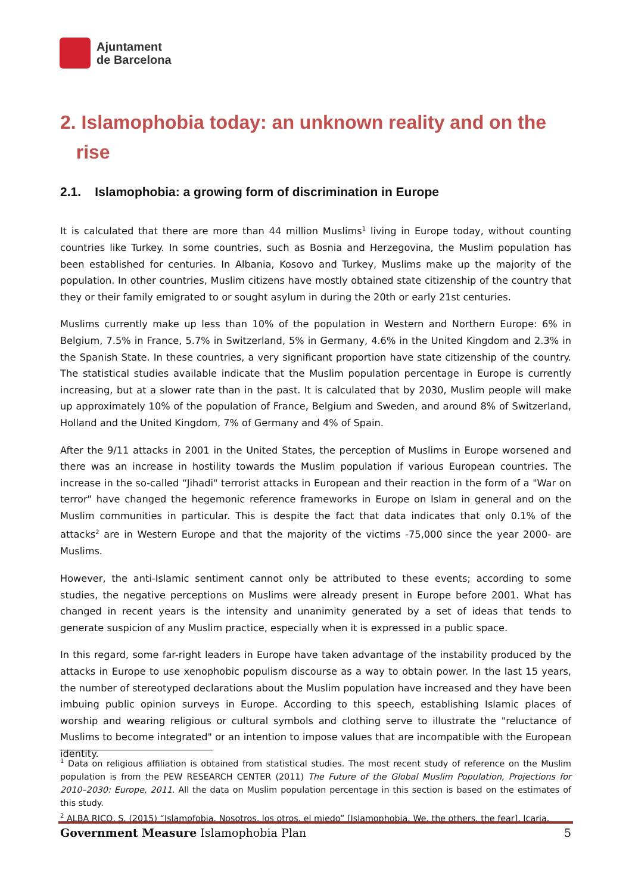Ajuntament
de Barcelona
2. Islamophobia today: an unknown reality and on the
rise
2.1. Islamophobia: a growing form of discrimination in Europe
It is calculated that there are more than 44 million Muslims<sup>1</sup> living in Europe today, without counting countries like Turkey. In some countries, such as Bosnia and Herzegovina, the Muslim population has been established for centuries. In Albania, Kosovo and Turkey, Muslims make up the majority of the population. In other countries, Muslim citizens have mostly obtained state citizenship of the country that they or their family emigrated to or sought asylum in during the 20th or early 21st centuries.
Muslims currently make up less than 10% of the population in Western and Northern Europe: 6% in Belgium, 7.5% in France, 5.7% in Switzerland, 5% in Germany, 4.6% in the United Kingdom and 2.3% in the Spanish State. In these countries, a very significant proportion have state citizenship of the country. The statistical studies available indicate that the Muslim population percentage in Europe is currently increasing, but at a slower rate than in the past. It is calculated that by 2030, Muslim people will make up approximately 10% of the population of France, Belgium and Sweden, and around 8% of Switzerland, Holland and the United Kingdom, 7% of Germany and 4% of Spain.
After the 9/11 attacks in 2001 in the United States, the perception of Muslims in Europe worsened and there was an increase in hostility towards the Muslim population if various European countries. The increase in the so-called “Jihadi" terrorist attacks in European and their reaction in the form of a "War on terror" have changed the hegemonic reference frameworks in Europe on Islam in general and on the Muslim communities in particular. This is despite the fact that data indicates that only 0.1% of the attacks<sup>2</sup> are in Western Europe and that the majority of the victims -75,000 since the year 2000- are Muslims.
However, the anti-Islamic sentiment cannot only be attributed to these events; according to some studies, the negative perceptions on Muslims were already present in Europe before 2001. What has changed in recent years is the intensity and unanimity generated by a set of ideas that tends to generate suspicion of any Muslim practice, especially when it is expressed in a public space.
In this regard, some far-right leaders in Europe have taken advantage of the instability produced by the attacks in Europe to use xenophobic populism discourse as a way to obtain power. In the last 15 years, the number of stereotyped declarations about the Muslim population have increased and they have been imbuing public opinion surveys in Europe. According to this speech, establishing Islamic places of worship and wearing religious or cultural symbols and clothing serve to illustrate the "reluctance of Muslims to become integrated" or an intention to impose values that are incompatible with the European identity.
<sup>1</sup> Data on religious affiliation is obtained from statistical studies. The most recent study of reference on the Muslim population is from the PEW RESEARCH CENTER (2011) The Future of the Global Muslim Population, Projections for 2010–2030: Europe, 2011. All the data on Muslim population percentage in this section is based on the estimates of this study.
<sup>2</sup> ALBA RICO, S. (2015) “Islamofobia. Nosotros, los otros, el miedo” [Islamophobia. We, the others, the fear]. Icaria.
Government Measure Islamophobia Plan 5